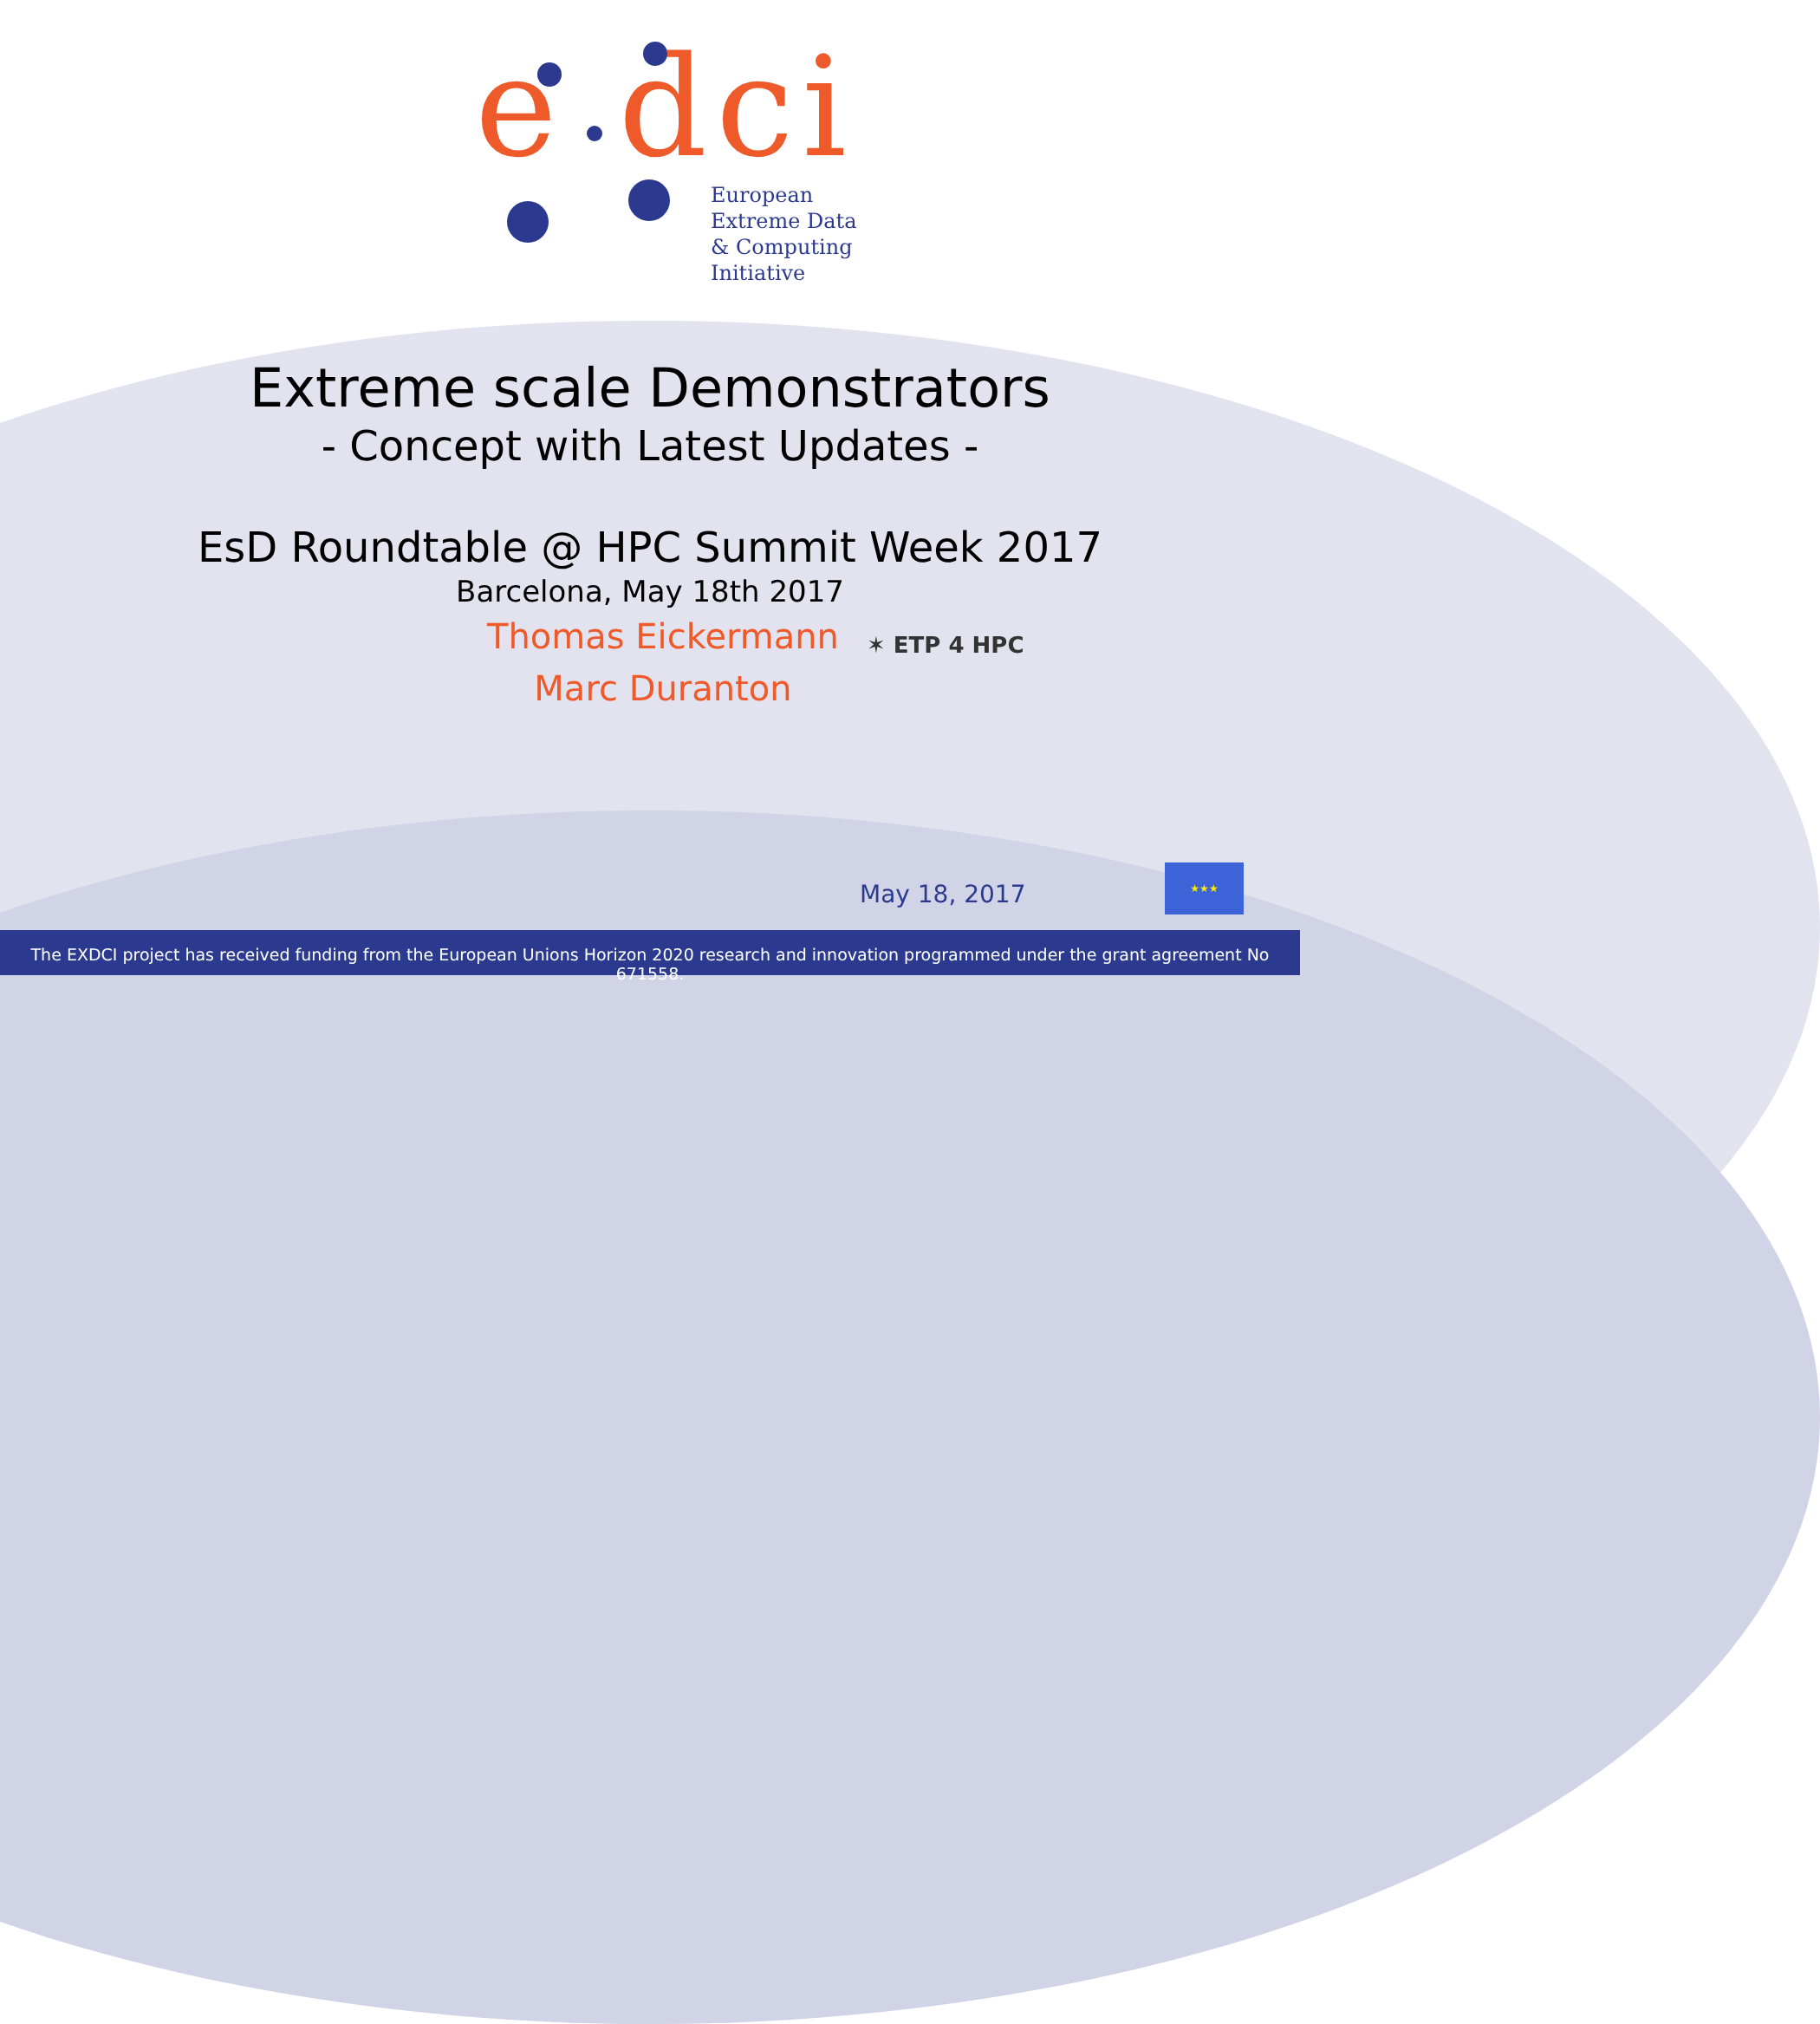e dci
European
Extreme Data
& Computing
Initiative
Extreme scale Demonstrators
- Concept with Latest Updates -
EsD Roundtable @ HPC Summit Week 2017
Barcelona, May 18th 2017
Thomas Eickermann
Marc Duranton
✶ ETP 4 HPC
May 18, 2017
★★★
The EXDCI project has received funding from the European Unions Horizon 2020 research and innovation programmed under the grant agreement No 671558.